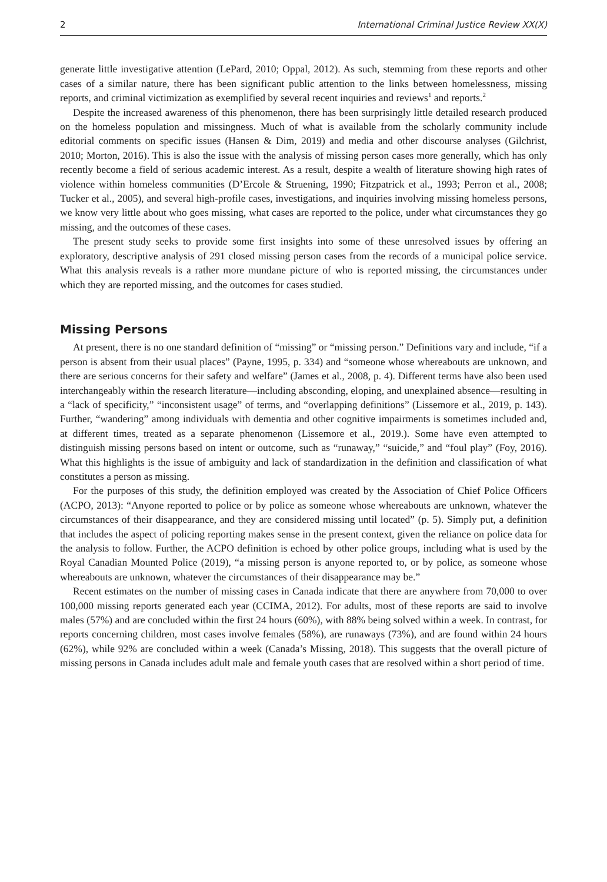2 International Criminal Justice Review XX(X)
generate little investigative attention (LePard, 2010; Oppal, 2012). As such, stemming from these reports and other cases of a similar nature, there has been significant public attention to the links between homelessness, missing reports, and criminal victimization as exemplified by several recent inquiries and reviews<sup>1</sup> and reports.<sup>2</sup>
Despite the increased awareness of this phenomenon, there has been surprisingly little detailed research produced on the homeless population and missingness. Much of what is available from the scholarly community include editorial comments on specific issues (Hansen & Dim, 2019) and media and other discourse analyses (Gilchrist, 2010; Morton, 2016). This is also the issue with the analysis of missing person cases more generally, which has only recently become a field of serious academic interest. As a result, despite a wealth of literature showing high rates of violence within homeless communities (D’Ercole & Struening, 1990; Fitzpatrick et al., 1993; Perron et al., 2008; Tucker et al., 2005), and several high-profile cases, investigations, and inquiries involving missing homeless persons, we know very little about who goes missing, what cases are reported to the police, under what circumstances they go missing, and the outcomes of these cases.
The present study seeks to provide some first insights into some of these unresolved issues by offering an exploratory, descriptive analysis of 291 closed missing person cases from the records of a municipal police service. What this analysis reveals is a rather more mundane picture of who is reported missing, the circumstances under which they are reported missing, and the outcomes for cases studied.
Missing Persons
At present, there is no one standard definition of “missing” or “missing person.” Definitions vary and include, “if a person is absent from their usual places” (Payne, 1995, p. 334) and “someone whose whereabouts are unknown, and there are serious concerns for their safety and welfare” (James et al., 2008, p. 4). Different terms have also been used interchangeably within the research literature—including absconding, eloping, and unexplained absence—resulting in a “lack of specificity,” “inconsistent usage” of terms, and “overlapping definitions” (Lissemore et al., 2019, p. 143). Further, “wandering” among individuals with dementia and other cognitive impairments is sometimes included and, at different times, treated as a separate phenomenon (Lissemore et al., 2019.). Some have even attempted to distinguish missing persons based on intent or outcome, such as “runaway,” “suicide,” and “foul play” (Foy, 2016). What this highlights is the issue of ambiguity and lack of standardization in the definition and classification of what constitutes a person as missing.
For the purposes of this study, the definition employed was created by the Association of Chief Police Officers (ACPO, 2013): “Anyone reported to police or by police as someone whose whereabouts are unknown, whatever the circumstances of their disappearance, and they are considered missing until located” (p. 5). Simply put, a definition that includes the aspect of policing reporting makes sense in the present context, given the reliance on police data for the analysis to follow. Further, the ACPO definition is echoed by other police groups, including what is used by the Royal Canadian Mounted Police (2019), “a missing person is anyone reported to, or by police, as someone whose whereabouts are unknown, whatever the circumstances of their disappearance may be.”
Recent estimates on the number of missing cases in Canada indicate that there are anywhere from 70,000 to over 100,000 missing reports generated each year (CCIMA, 2012). For adults, most of these reports are said to involve males (57%) and are concluded within the first 24 hours (60%), with 88% being solved within a week. In contrast, for reports concerning children, most cases involve females (58%), are runaways (73%), and are found within 24 hours (62%), while 92% are concluded within a week (Canada’s Missing, 2018). This suggests that the overall picture of missing persons in Canada includes adult male and female youth cases that are resolved within a short period of time.